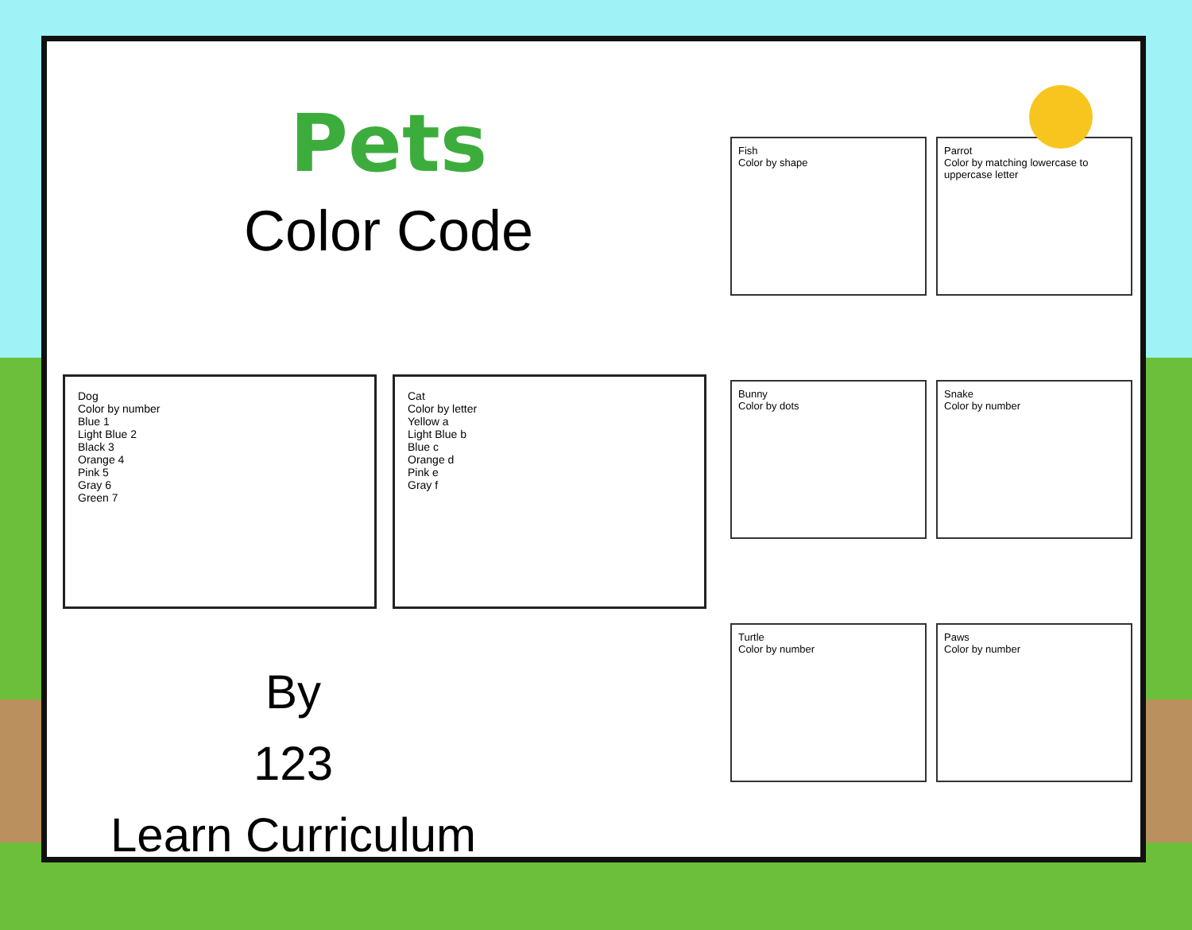Pets
Color Code
Dog
Color by number
Blue 1
Light Blue 2
Black 3
Orange 4
Pink 5
Gray 6
Green 7
Cat
Color by letter
Yellow a
Light Blue b
Blue c
Orange d
Pink e
Gray f
By
123
Learn Curriculum
Fish
Color by shape
Parrot
Color by matching lowercase to uppercase letter
Bunny
Color by dots
Snake
Color by number
Turtle
Color by number
Paws
Color by number